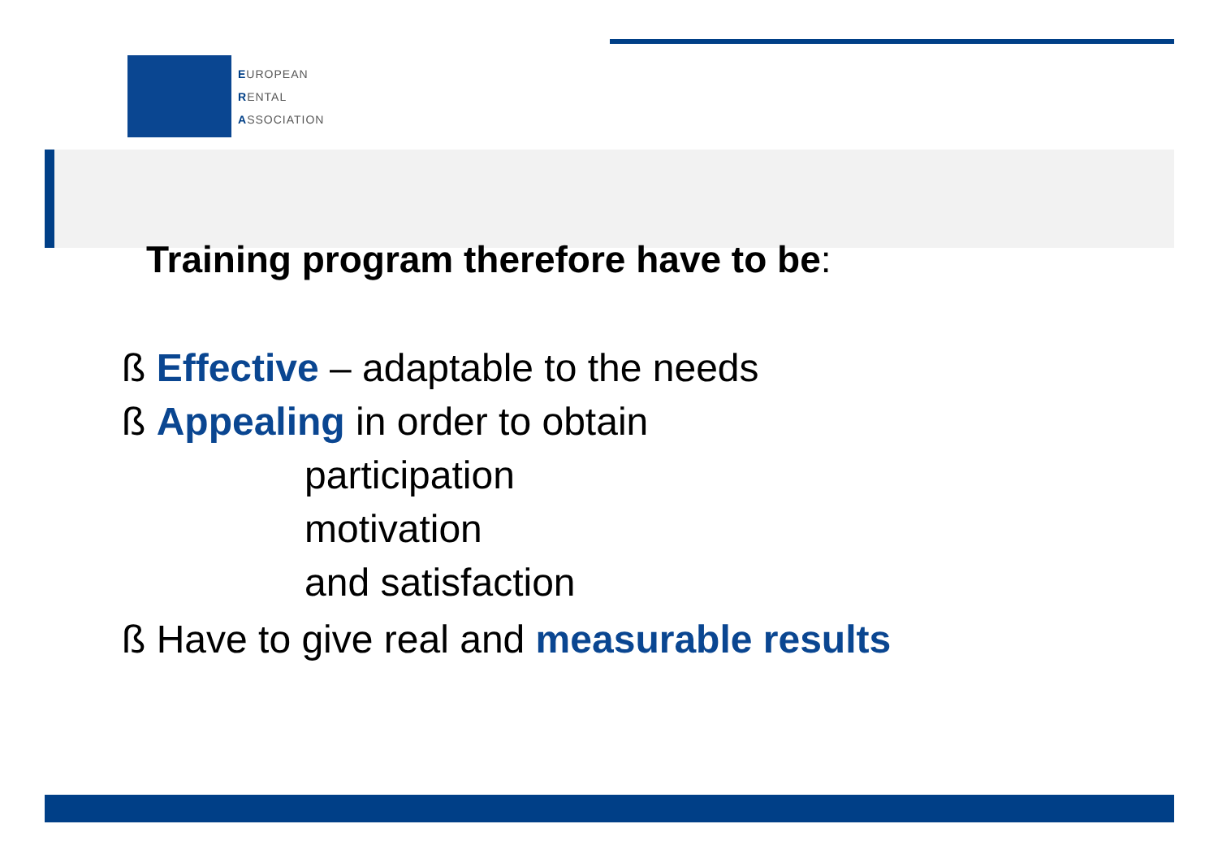EUROPEAN
RENTAL
ASSOCIATION
Training program therefore have to be:
ß Effective – adaptable to the needs
ß Appealing in order to obtain
participation
motivation
and satisfaction
ß Have to give real and measurable results